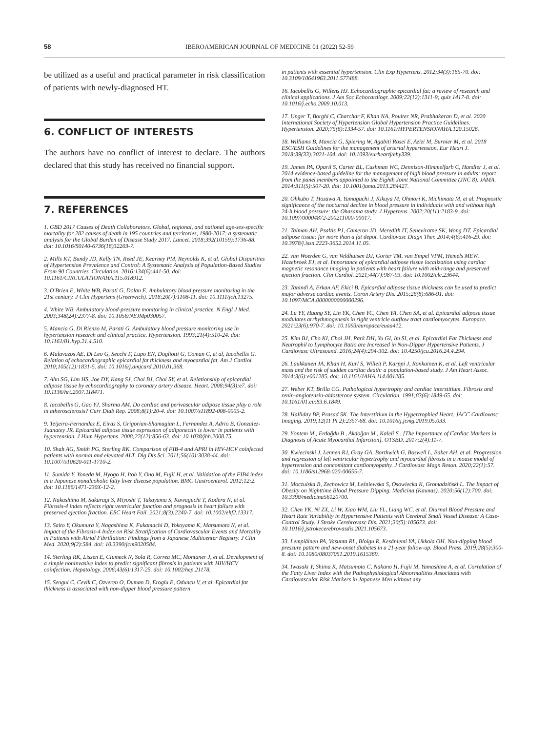58 IBEROAMERICAN JOURNAL OF MEDICINE 01 (2022) 52-59
be utilized as a useful and practical parameter in risk classification of patients with newly-diagnosed HT.
6. CONFLICT OF INTERESTS
The authors have no conflict of interest to declare. The authors declared that this study has received no financial support.
7. REFERENCES
1. GBD 2017 Causes of Death Collaborators. Global, regional, and national age-sex-specific mortality for 282 causes of death in 195 countries and territories, 1980-2017: a systematic analysis for the Global Burden of Disease Study 2017. Lancet. 2018;392(10159):1736-88. doi: 10.1016/S0140-6736(18)32203-7.
2. Mills KT, Bundy JD, Kelly TN, Reed JE, Kearney PM, Reynolds K, et al. Global Disparities of Hypertension Prevalence and Control: A Systematic Analysis of Population-Based Studies From 90 Countries. Circulation. 2016;134(6):441-50. doi: 10.1161/CIRCULATIONAHA.115.018912.
3. O'Brien E, White WB, Parati G, Dolan E. Ambulatory blood pressure monitoring in the 21st century. J Clin Hypertens (Greenwich). 2018;20(7):1108-11. doi: 10.1111/jch.13275.
4. White WB. Ambulatory blood-pressure monitoring in clinical practice. N Engl J Med. 2003;348(24):2377-8. doi: 10.1056/NEJMp030057.
5. Mancia G, Di Rienzo M, Parati G. Ambulatory blood pressure monitoring use in hypertension research and clinical practice. Hypertension. 1993;21(4):510-24. doi: 10.1161/01.hyp.21.4.510.
6. Malavazos AE, Di Leo G, Secchi F, Lupo EN, Dogliotti G, Coman C, et al, Iacobellis G. Relation of echocardiographic epicardial fat thickness and myocardial fat. Am J Cardiol. 2010;105(12):1831-5. doi: 10.1016/j.amjcard.2010.01.368.
7. Ahn SG, Lim HS, Joe DY, Kang SJ, Choi BJ, Choi SY, et al. Relationship of epicardial adipose tissue by echocardiography to coronary artery disease. Heart. 2008;94(3):e7. doi: 10.1136/hrt.2007.118471.
8. Iacobellis G, Gao YJ, Sharma AM. Do cardiac and perivascular adipose tissue play a role in atherosclerosis? Curr Diab Rep. 2008;8(1):20-4. doi: 10.1007/s11892-008-0005-2.
9. Teijeira-Fernandez E, Eiras S, Grigorian-Shamagian L, Fernandez A, Adrio B, Gonzalez-Juanatey JR. Epicardial adipose tissue expression of adiponectin is lower in patients with hypertension. J Hum Hypertens. 2008;22(12):856-63. doi: 10.1038/jhh.2008.75.
10. Shah AG, Smith PG, Sterling RK. Comparison of FIB-4 and APRI in HIV-HCV coinfected patients with normal and elevated ALT. Dig Dis Sci. 2011;56(10):3038-44. doi: 10.1007/s10620-011-1710-2.
11. Sumida Y, Yoneda M, Hyogo H, Itoh Y, Ono M, Fujii H, et al. Validation of the FIB4 index in a Japanese nonalcoholic fatty liver disease population. BMC Gastroenterol. 2012;12:2. doi: 10.1186/1471-230X-12-2.
12. Nakashima M, Sakuragi S, Miyoshi T, Takayama S, Kawaguchi T, Kodera N, et al. Fibrosis-4 index reflects right ventricular function and prognosis in heart failure with preserved ejection fraction. ESC Heart Fail. 2021;8(3):2240-7. doi: 10.1002/ehf2.13317.
13. Saito Y, Okumura Y, Nagashima K, Fukamachi D, Yokoyama K, Matsumoto N, et al. Impact of the Fibrosis-4 Index on Risk Stratification of Cardiovascular Events and Mortality in Patients with Atrial Fibrillation: Findings from a Japanese Multicenter Registry. J Clin Med. 2020;9(2):584. doi: 10.3390/jcm9020584.
14. Sterling RK, Lissen E, Clumeck N, Sola R, Correa MC, Montaner J, et al. Development of a simple noninvasive index to predict significant fibrosis in patients with HIV/HCV coinfection. Hepatology. 2006;43(6):1317-25. doi: 10.1002/hep.21178.
15. Sengul C, Cevik C, Ozveren O, Duman D, Eroglu E, Oduncu V, et al. Epicardial fat thickness is associated with non-dipper blood pressure pattern
in patients with essential hypertension. Clin Exp Hypertens. 2012;34(3):165-70. doi: 10.3109/10641963.2011.577488.
16. Iacobellis G, Willens HJ. Echocardiographic epicardial fat: a review of research and clinical applications. J Am Soc Echocardiogr. 2009;22(12):1311-9; quiz 1417-8. doi: 10.1016/j.echo.2009.10.013.
17. Unger T, Borghi C, Charchar F, Khan NA, Poulter NR, Prabhakaran D, et al. 2020 International Society of Hypertension Global Hypertension Practice Guidelines. Hypertension. 2020;75(6):1334-57. doi: 10.1161/HYPERTENSIONAHA.120.15026.
18. Williams B, Mancia G, Spiering W, Agabiti Rosei E, Azizi M, Burnier M, et al. 2018 ESC/ESH Guidelines for the management of arterial hypertension. Eur Heart J. 2018;39(33):3021-104. doi: 10.1093/eurheartj/ehy339.
19. James PA, Oparil S, Carter BL, Cushman WC, Dennison-Himmelfarb C, Handler J, et al. 2014 evidence-based guideline for the management of high blood pressure in adults: report from the panel members appointed to the Eighth Joint National Committee (JNC 8). JAMA. 2014;311(5):507-20. doi: 10.1001/jama.2013.284427.
20. Ohkubo T, Hozawa A, Yamaguchi J, Kikuya M, Ohmori K, Michimata M, et al. Prognostic significance of the nocturnal decline in blood pressure in individuals with and without high 24-h blood pressure: the Ohasama study. J Hypertens. 2002;20(11):2183-9. doi: 10.1097/00004872-200211000-00017.
21. Talman AH, Psaltis PJ, Cameron JD, Meredith IT, Seneviratne SK, Wong DT. Epicardial adipose tissue: far more than a fat depot. Cardiovasc Diagn Ther. 2014;4(6):416-29. doi: 10.3978/j.issn.2223-3652.2014.11.05.
22. van Woerden G, van Veldhuisen DJ, Gorter TM, van Empel VPM, Hemels MEW, Hazebroek EJ, et al. Importance of epicardial adipose tissue localization using cardiac magnetic resonance imaging in patients with heart failure with mid-range and preserved ejection fraction. Clin Cardiol. 2021;44(7):987-93. doi: 10.1002/clc.23644.
23. Tanindi A, Erkan AF, Ekici B. Epicardial adipose tissue thickness can be used to predict major adverse cardiac events. Coron Artery Dis. 2015;26(8):686-91. doi: 10.1097/MCA.0000000000000296.
24. Lu YY, Huang SY, Lin YK, Chen YC, Chen YA, Chen SA, et al. Epicardial adipose tissue modulates arrhythmogenesis in right ventricle outflow tract cardiomyocytes. Europace. 2021;23(6):970-7. doi: 10.1093/europace/euaa412.
25. Kim BJ, Cho KI, Choi JH, Park DH, Yu GI, Im SI, et al. Epicardial Fat Thickness and Neutrophil to Lymphocyte Ratio are Increased in Non-Dipper Hypertensive Patients. J Cardiovasc Ultrasound. 2016;24(4):294-302. doi: 10.4250/jcu.2016.24.4.294.
26. Laukkanen JA, Khan H, Kurl S, Willeit P, Karppi J, Ronkainen K, et al. Left ventricular mass and the risk of sudden cardiac death: a population-based study. J Am Heart Assoc. 2014;3(6):e001285. doi: 10.1161/JAHA.114.001285.
27. Weber KT, Brilla CG. Pathological hypertrophy and cardiac interstitium. Fibrosis and renin-angiotensin-aldosterone system. Circulation. 1991;83(6):1849-65. doi: 10.1161/01.cir.83.6.1849.
28. Halliday BP, Prasad SK. The Interstitium in the Hypertrophied Heart. JACC Cardiovasc Imaging. 2019;12(11 Pt 2):2357-68. doi: 10.1016/j.jcmg.2019.05.033.
29. Yöntem M , Erdoğdu B , Akdoğan M , Kaleli S . [The Importance of Cardiac Markers in Diagnosis of Acute Myocardial Infarction]. OTSBD. 2017;2(4):11-7.
30. Kwiecinski J, Lennen RJ, Gray GA, Borthwick G, Boswell L, Baker AH, et al. Progression and regression of left ventricular hypertrophy and myocardial fibrosis in a mouse model of hypertension and concomitant cardiomyopathy. J Cardiovasc Magn Reson. 2020;22(1):57. doi: 10.1186/s12968-020-00655-7.
31. Moczulska B, Zechowicz M, Leśniewska S, Osowiecka K, Gromadziński L. The Impact of Obesity on Nighttime Blood Pressure Dipping. Medicina (Kaunas). 2020;56(12):700. doi: 10.3390/medicina56120700.
32. Chen YK, Ni ZX, Li W, Xiao WM, Liu YL, Liang WC, et al. Diurnal Blood Pressure and Heart Rate Variability in Hypertensive Patients with Cerebral Small Vessel Disease: A Case-Control Study. J Stroke Cerebrovasc Dis. 2021;30(5):105673. doi: 10.1016/j.jstrokecerebrovasdis.2021.105673.
33. Lempiäinen PA, Vasunta RL, Bloigu R, Kesäniemi YA, Ukkola OH. Non-dipping blood pressure pattern and new-onset diabetes in a 21-year follow-up. Blood Press. 2019;28(5):300-8. doi: 10.1080/08037051.2019.1615369.
34. Iwasaki Y, Shiina K, Matsumoto C, Nakano H, Fujii M, Yamashina A, et al. Correlation of the Fatty Liver Index with the Pathophysiological Abnormalities Associated with Cardiovascular Risk Markers in Japanese Men without any